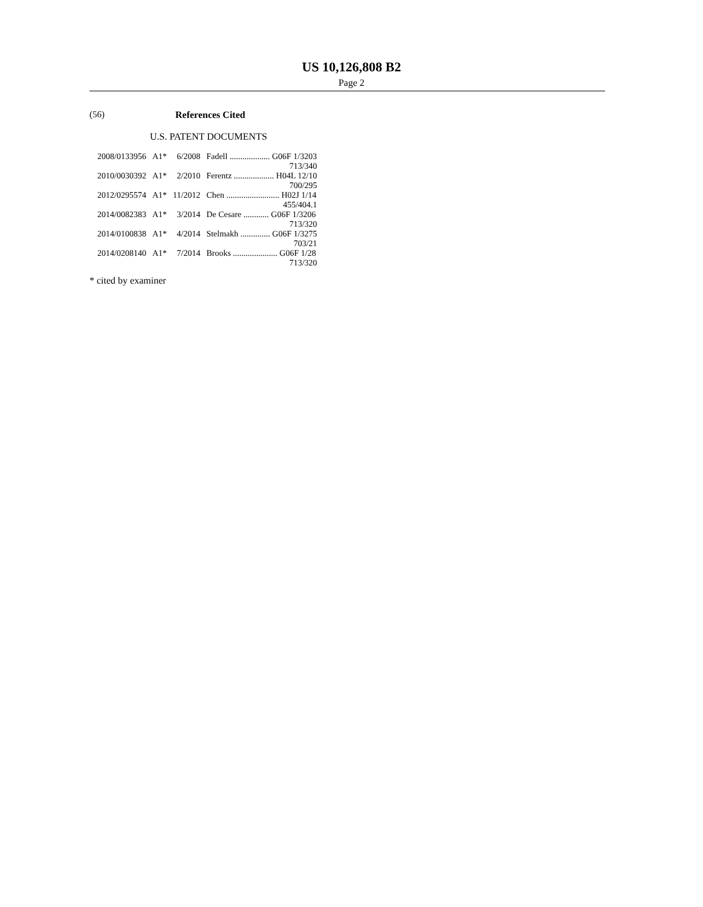US 10,126,808 B2
Page 2
(56) References Cited
U.S. PATENT DOCUMENTS
| 2008/0133956 | A1* | 6/2008 | Fadell ................... G06F 1/3203 |
| | | | 713/340 |
| 2010/0030392 | A1* | 2/2010 | Ferentz ................... H04L 12/10 |
| | | | 700/295 |
| 2012/0295574 | A1* | 11/2012 | Chen ......................... H02J 1/14 |
| | | | 455/404.1 |
| 2014/0082383 | A1* | 3/2014 | De Cesare ............ G06F 1/3206 |
| | | | 713/320 |
| 2014/0100838 | A1* | 4/2014 | Stelmakh .............. G06F 1/3275 |
| | | | 703/21 |
| 2014/0208140 | A1* | 7/2014 | Brooks ..................... G06F 1/28 |
| | | | 713/320 |
* cited by examiner